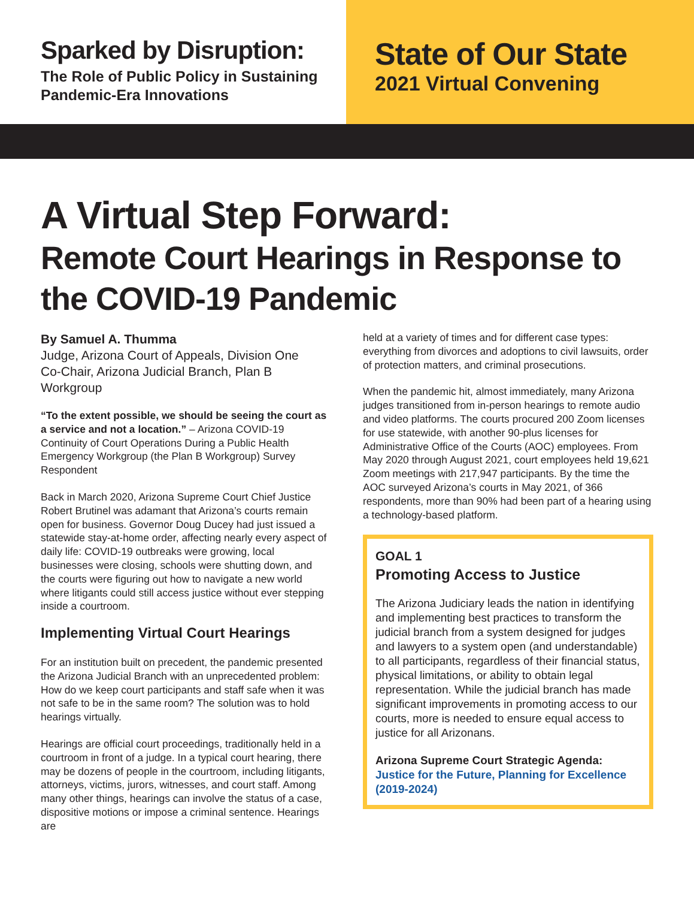Sparked by Disruption:
The Role of Public Policy in Sustaining Pandemic-Era Innovations
State of Our State
2021 Virtual Convening
A Virtual Step Forward:
Remote Court Hearings in Response to the COVID-19 Pandemic
By Samuel A. Thumma
Judge, Arizona Court of Appeals, Division One
Co-Chair, Arizona Judicial Branch, Plan B Workgroup
“To the extent possible, we should be seeing the court as a service and not a location.” – Arizona COVID-19 Continuity of Court Operations During a Public Health Emergency Workgroup (the Plan B Workgroup) Survey Respondent
Back in March 2020, Arizona Supreme Court Chief Justice Robert Brutinel was adamant that Arizona’s courts remain open for business. Governor Doug Ducey had just issued a statewide stay-at-home order, affecting nearly every aspect of daily life: COVID-19 outbreaks were growing, local businesses were closing, schools were shutting down, and the courts were figuring out how to navigate a new world where litigants could still access justice without ever stepping inside a courtroom.
Implementing Virtual Court Hearings
For an institution built on precedent, the pandemic presented the Arizona Judicial Branch with an unprecedented problem: How do we keep court participants and staff safe when it was not safe to be in the same room? The solution was to hold hearings virtually.
Hearings are official court proceedings, traditionally held in a courtroom in front of a judge. In a typical court hearing, there may be dozens of people in the courtroom, including litigants, attorneys, victims, jurors, witnesses, and court staff. Among many other things, hearings can involve the status of a case, dispositive motions or impose a criminal sentence. Hearings are
held at a variety of times and for different case types: everything from divorces and adoptions to civil lawsuits, order of protection matters, and criminal prosecutions.
When the pandemic hit, almost immediately, many Arizona judges transitioned from in-person hearings to remote audio and video platforms. The courts procured 200 Zoom licenses for use statewide, with another 90-plus licenses for Administrative Office of the Courts (AOC) employees. From May 2020 through August 2021, court employees held 19,621 Zoom meetings with 217,947 participants. By the time the AOC surveyed Arizona’s courts in May 2021, of 366 respondents, more than 90% had been part of a hearing using a technology-based platform.
GOAL 1
Promoting Access to Justice
The Arizona Judiciary leads the nation in identifying and implementing best practices to transform the judicial branch from a system designed for judges and lawyers to a system open (and understandable) to all participants, regardless of their financial status, physical limitations, or ability to obtain legal representation. While the judicial branch has made significant improvements in promoting access to our courts, more is needed to ensure equal access to justice for all Arizonans.
Arizona Supreme Court Strategic Agenda:
Justice for the Future, Planning for Excellence (2019-2024)